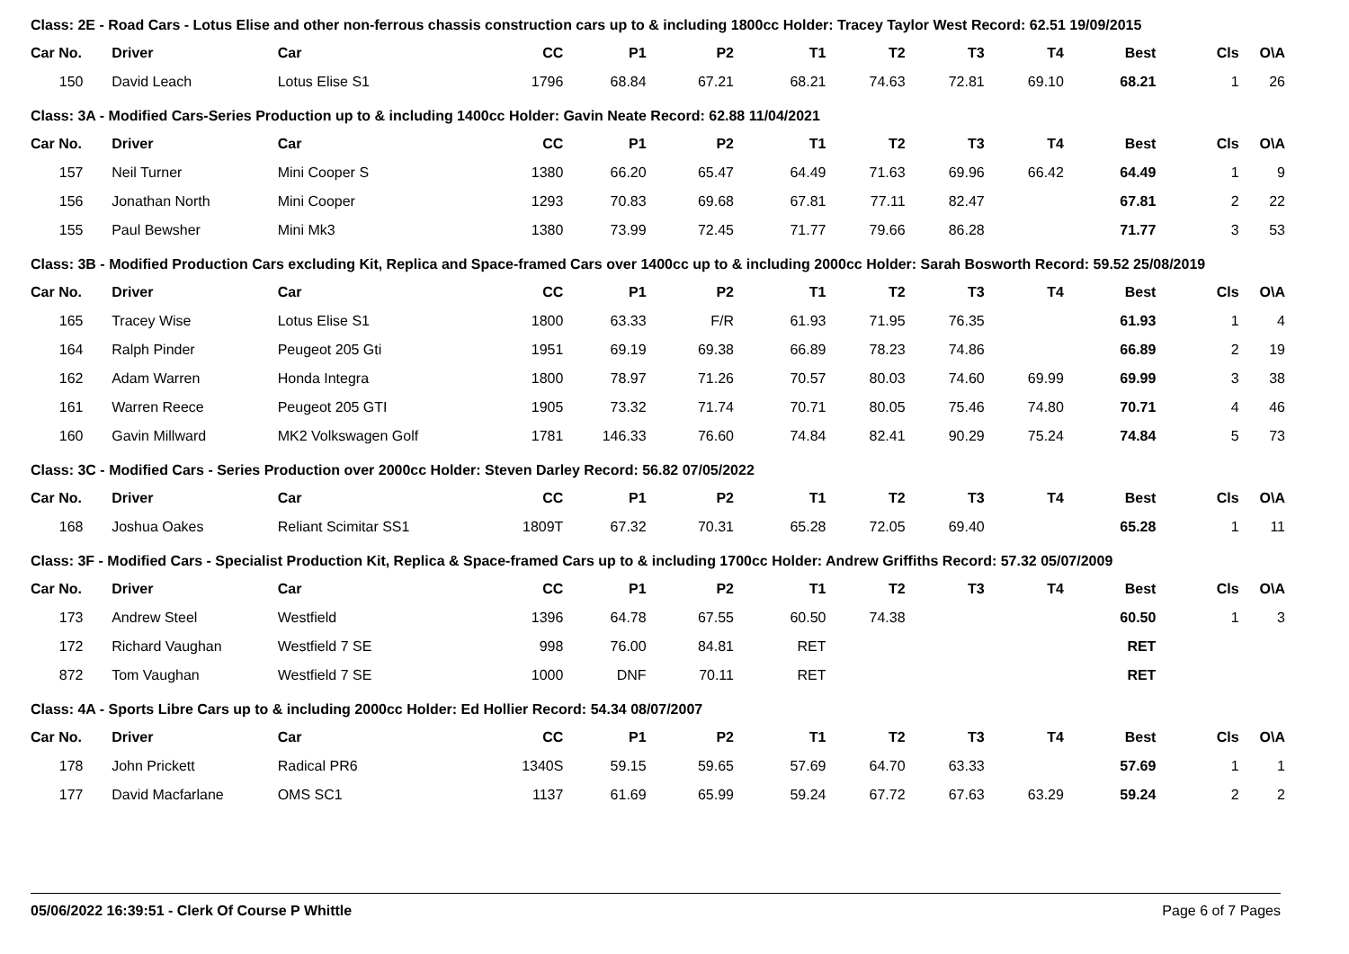Class: 2E - Road Cars - Lotus Elise and other non-ferrous chassis construction cars up to & including 1800cc Holder: Tracey Taylor West Record: 62.51 19/09/2015
| Car No. | Driver | Car | CC | P1 | P2 | T1 | T2 | T3 | T4 | Best | Cls | O\A |
| --- | --- | --- | --- | --- | --- | --- | --- | --- | --- | --- | --- | --- |
| 150 | David Leach | Lotus Elise S1 | 1796 | 68.84 | 67.21 | 68.21 | 74.63 | 72.81 | 69.10 | 68.21 | 1 | 26 |
Class: 3A - Modified Cars-Series Production up to & including 1400cc Holder: Gavin Neate Record: 62.88 11/04/2021
| Car No. | Driver | Car | CC | P1 | P2 | T1 | T2 | T3 | T4 | Best | Cls | O\A |
| --- | --- | --- | --- | --- | --- | --- | --- | --- | --- | --- | --- | --- |
| 157 | Neil Turner | Mini Cooper S | 1380 | 66.20 | 65.47 | 64.49 | 71.63 | 69.96 | 66.42 | 64.49 | 1 | 9 |
| 156 | Jonathan North | Mini Cooper | 1293 | 70.83 | 69.68 | 67.81 | 77.11 | 82.47 | | 67.81 | 2 | 22 |
| 155 | Paul Bewsher | Mini Mk3 | 1380 | 73.99 | 72.45 | 71.77 | 79.66 | 86.28 | | 71.77 | 3 | 53 |
Class: 3B - Modified Production Cars excluding Kit, Replica and Space-framed Cars over 1400cc up to & including 2000cc Holder: Sarah Bosworth Record: 59.52 25/08/2019
| Car No. | Driver | Car | CC | P1 | P2 | T1 | T2 | T3 | T4 | Best | Cls | O\A |
| --- | --- | --- | --- | --- | --- | --- | --- | --- | --- | --- | --- | --- |
| 165 | Tracey Wise | Lotus Elise S1 | 1800 | 63.33 | F/R | 61.93 | 71.95 | 76.35 | | 61.93 | 1 | 4 |
| 164 | Ralph Pinder | Peugeot 205 Gti | 1951 | 69.19 | 69.38 | 66.89 | 78.23 | 74.86 | | 66.89 | 2 | 19 |
| 162 | Adam Warren | Honda Integra | 1800 | 78.97 | 71.26 | 70.57 | 80.03 | 74.60 | 69.99 | 69.99 | 3 | 38 |
| 161 | Warren Reece | Peugeot 205 GTI | 1905 | 73.32 | 71.74 | 70.71 | 80.05 | 75.46 | 74.80 | 70.71 | 4 | 46 |
| 160 | Gavin Millward | MK2 Volkswagen Golf | 1781 | 146.33 | 76.60 | 74.84 | 82.41 | 90.29 | 75.24 | 74.84 | 5 | 73 |
Class: 3C - Modified Cars - Series Production over 2000cc Holder: Steven Darley Record: 56.82 07/05/2022
| Car No. | Driver | Car | CC | P1 | P2 | T1 | T2 | T3 | T4 | Best | Cls | O\A |
| --- | --- | --- | --- | --- | --- | --- | --- | --- | --- | --- | --- | --- |
| 168 | Joshua Oakes | Reliant Scimitar SS1 | 1809T | 67.32 | 70.31 | 65.28 | 72.05 | 69.40 | | 65.28 | 1 | 11 |
Class: 3F - Modified Cars - Specialist Production Kit, Replica & Space-framed Cars up to & including 1700cc Holder: Andrew Griffiths Record: 57.32 05/07/2009
| Car No. | Driver | Car | CC | P1 | P2 | T1 | T2 | T3 | T4 | Best | Cls | O\A |
| --- | --- | --- | --- | --- | --- | --- | --- | --- | --- | --- | --- | --- |
| 173 | Andrew Steel | Westfield | 1396 | 64.78 | 67.55 | 60.50 | 74.38 | | | 60.50 | 1 | 3 |
| 172 | Richard Vaughan | Westfield 7 SE | 998 | 76.00 | 84.81 | RET | | | | RET | | |
| 872 | Tom Vaughan | Westfield 7 SE | 1000 | DNF | 70.11 | RET | | | | RET | | |
Class: 4A - Sports Libre Cars up to & including 2000cc Holder: Ed Hollier Record: 54.34 08/07/2007
| Car No. | Driver | Car | CC | P1 | P2 | T1 | T2 | T3 | T4 | Best | Cls | O\A |
| --- | --- | --- | --- | --- | --- | --- | --- | --- | --- | --- | --- | --- |
| 178 | John Prickett | Radical PR6 | 1340S | 59.15 | 59.65 | 57.69 | 64.70 | 63.33 | | 57.69 | 1 | 1 |
| 177 | David Macfarlane | OMS SC1 | 1137 | 61.69 | 65.99 | 59.24 | 67.72 | 67.63 | 63.29 | 59.24 | 2 | 2 |
05/06/2022 16:39:51 - Clerk Of Course P Whittle Page 6 of 7 Pages